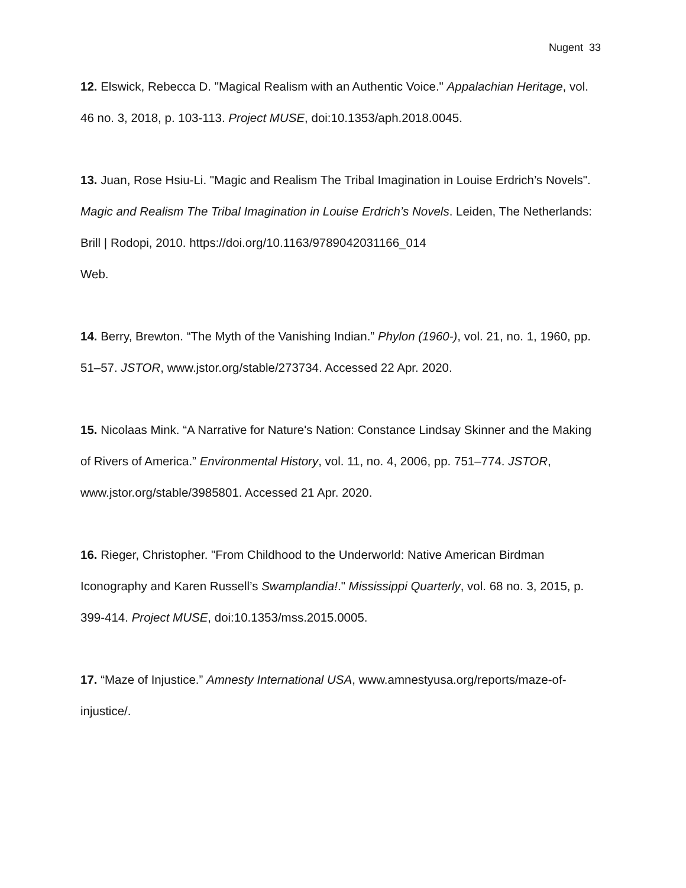Nugent 33
12. Elswick, Rebecca D. "Magical Realism with an Authentic Voice." Appalachian Heritage, vol. 46 no. 3, 2018, p. 103-113. Project MUSE, doi:10.1353/aph.2018.0045.
13. Juan, Rose Hsiu-Li. "Magic and Realism The Tribal Imagination in Louise Erdrich’s Novels". Magic and Realism The Tribal Imagination in Louise Erdrich’s Novels. Leiden, The Netherlands: Brill | Rodopi, 2010. https://doi.org/10.1163/9789042031166_014
Web.
14. Berry, Brewton. “The Myth of the Vanishing Indian.” Phylon (1960-), vol. 21, no. 1, 1960, pp. 51–57. JSTOR, www.jstor.org/stable/273734. Accessed 22 Apr. 2020.
15. Nicolaas Mink. “A Narrative for Nature's Nation: Constance Lindsay Skinner and the Making of Rivers of America.” Environmental History, vol. 11, no. 4, 2006, pp. 751–774. JSTOR, www.jstor.org/stable/3985801. Accessed 21 Apr. 2020.
16. Rieger, Christopher. "From Childhood to the Underworld: Native American Birdman Iconography and Karen Russell’s Swamplandia!." Mississippi Quarterly, vol. 68 no. 3, 2015, p. 399-414. Project MUSE, doi:10.1353/mss.2015.0005.
17. “Maze of Injustice.” Amnesty International USA, www.amnestyusa.org/reports/maze-of-injustice/.